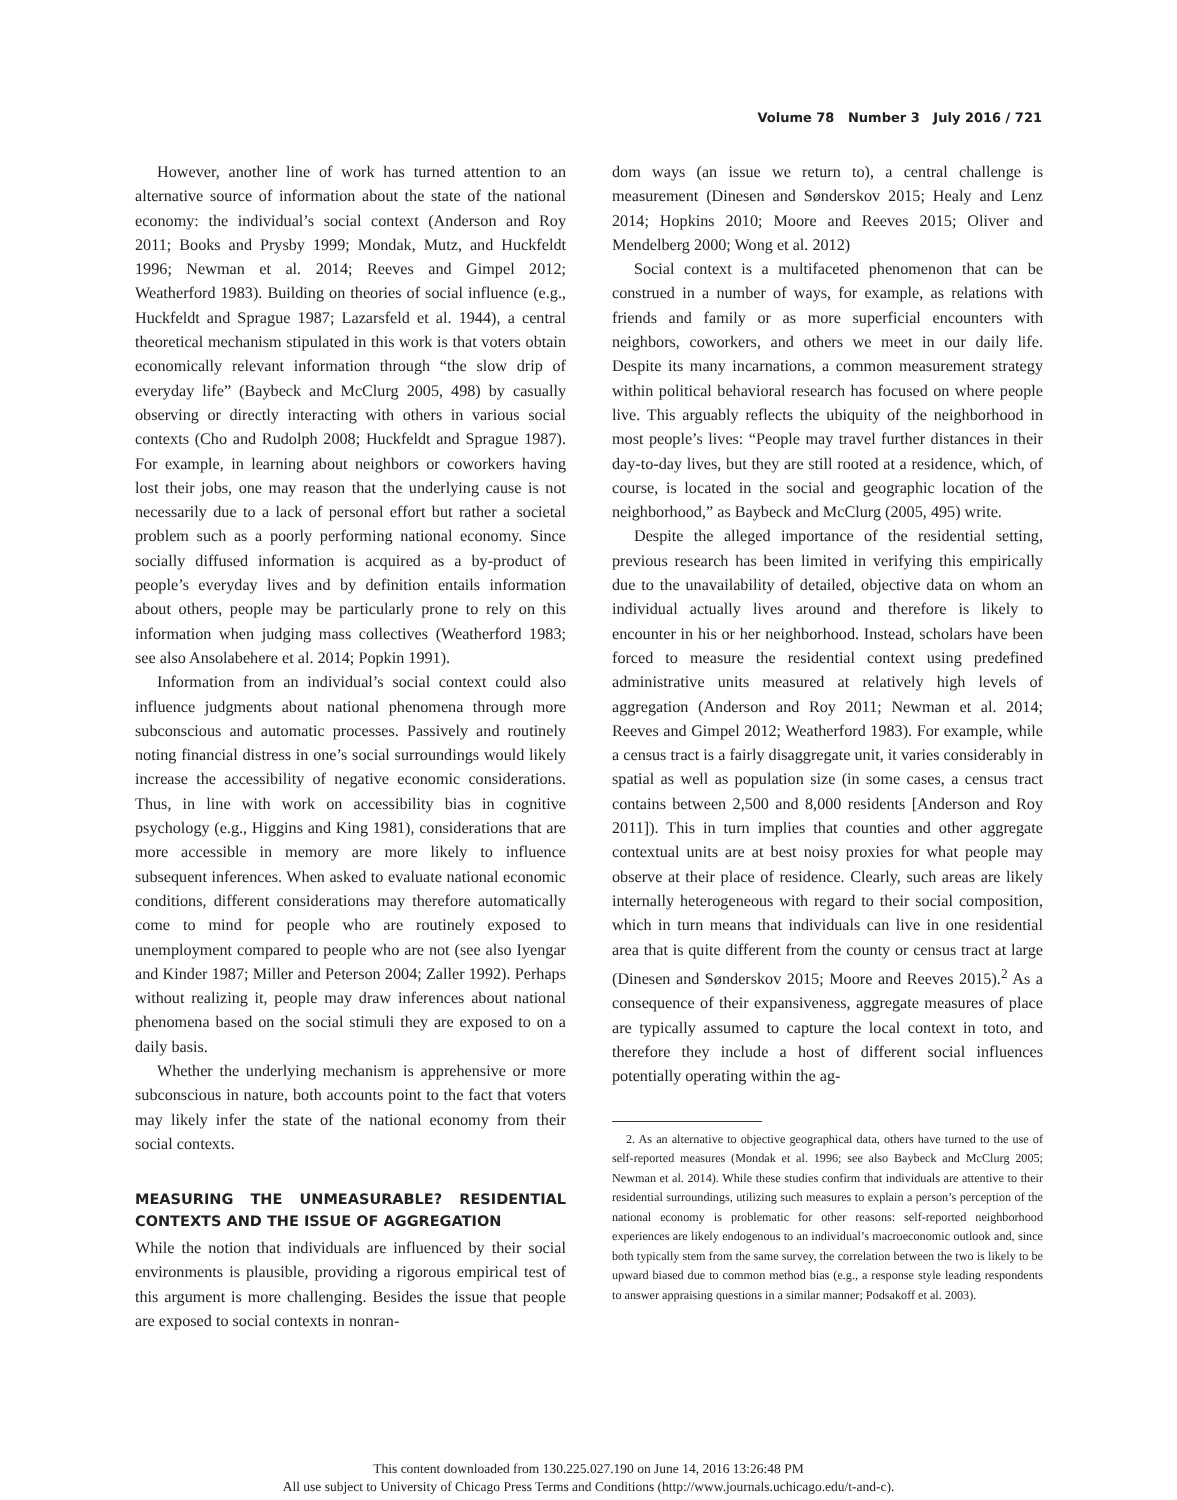Volume 78 Number 3 July 2016 / 721
However, another line of work has turned attention to an alternative source of information about the state of the national economy: the individual’s social context (Anderson and Roy 2011; Books and Prysby 1999; Mondak, Mutz, and Huckfeldt 1996; Newman et al. 2014; Reeves and Gimpel 2012; Weatherford 1983). Building on theories of social influence (e.g., Huckfeldt and Sprague 1987; Lazarsfeld et al. 1944), a central theoretical mechanism stipulated in this work is that voters obtain economically relevant information through “the slow drip of everyday life” (Baybeck and McClurg 2005, 498) by casually observing or directly interacting with others in various social contexts (Cho and Rudolph 2008; Huckfeldt and Sprague 1987). For example, in learning about neighbors or coworkers having lost their jobs, one may reason that the underlying cause is not necessarily due to a lack of personal effort but rather a societal problem such as a poorly performing national economy. Since socially diffused information is acquired as a by-product of people’s everyday lives and by definition entails information about others, people may be particularly prone to rely on this information when judging mass collectives (Weatherford 1983; see also Ansolabehere et al. 2014; Popkin 1991).
Information from an individual’s social context could also influence judgments about national phenomena through more subconscious and automatic processes. Passively and routinely noting financial distress in one’s social surroundings would likely increase the accessibility of negative economic considerations. Thus, in line with work on accessibility bias in cognitive psychology (e.g., Higgins and King 1981), considerations that are more accessible in memory are more likely to influence subsequent inferences. When asked to evaluate national economic conditions, different considerations may therefore automatically come to mind for people who are routinely exposed to unemployment compared to people who are not (see also Iyengar and Kinder 1987; Miller and Peterson 2004; Zaller 1992). Perhaps without realizing it, people may draw inferences about national phenomena based on the social stimuli they are exposed to on a daily basis.
Whether the underlying mechanism is apprehensive or more subconscious in nature, both accounts point to the fact that voters may likely infer the state of the national economy from their social contexts.
MEASURING THE UNMEASURABLE? RESIDENTIAL CONTEXTS AND THE ISSUE OF AGGREGATION
While the notion that individuals are influenced by their social environments is plausible, providing a rigorous empirical test of this argument is more challenging. Besides the issue that people are exposed to social contexts in nonran-
dom ways (an issue we return to), a central challenge is measurement (Dinesen and Sønderskov 2015; Healy and Lenz 2014; Hopkins 2010; Moore and Reeves 2015; Oliver and Mendelberg 2000; Wong et al. 2012)
Social context is a multifaceted phenomenon that can be construed in a number of ways, for example, as relations with friends and family or as more superficial encounters with neighbors, coworkers, and others we meet in our daily life. Despite its many incarnations, a common measurement strategy within political behavioral research has focused on where people live. This arguably reflects the ubiquity of the neighborhood in most people’s lives: “People may travel further distances in their day-to-day lives, but they are still rooted at a residence, which, of course, is located in the social and geographic location of the neighborhood,” as Baybeck and McClurg (2005, 495) write.
Despite the alleged importance of the residential setting, previous research has been limited in verifying this empirically due to the unavailability of detailed, objective data on whom an individual actually lives around and therefore is likely to encounter in his or her neighborhood. Instead, scholars have been forced to measure the residential context using predefined administrative units measured at relatively high levels of aggregation (Anderson and Roy 2011; Newman et al. 2014; Reeves and Gimpel 2012; Weatherford 1983). For example, while a census tract is a fairly disaggregate unit, it varies considerably in spatial as well as population size (in some cases, a census tract contains between 2,500 and 8,000 residents [Anderson and Roy 2011]). This in turn implies that counties and other aggregate contextual units are at best noisy proxies for what people may observe at their place of residence. Clearly, such areas are likely internally heterogeneous with regard to their social composition, which in turn means that individuals can live in one residential area that is quite different from the county or census tract at large (Dinesen and Sønderskov 2015; Moore and Reeves 2015).<sup>2</sup> As a consequence of their expansiveness, aggregate measures of place are typically assumed to capture the local context in toto, and therefore they include a host of different social influences potentially operating within the ag-
2. As an alternative to objective geographical data, others have turned to the use of self-reported measures (Mondak et al. 1996; see also Baybeck and McClurg 2005; Newman et al. 2014). While these studies confirm that individuals are attentive to their residential surroundings, utilizing such measures to explain a person’s perception of the national economy is problematic for other reasons: self-reported neighborhood experiences are likely endogenous to an individual’s macroeconomic outlook and, since both typically stem from the same survey, the correlation between the two is likely to be upward biased due to common method bias (e.g., a response style leading respondents to answer appraising questions in a similar manner; Podsakoff et al. 2003).
This content downloaded from 130.225.027.190 on June 14, 2016 13:26:48 PM
All use subject to University of Chicago Press Terms and Conditions (http://www.journals.uchicago.edu/t-and-c).